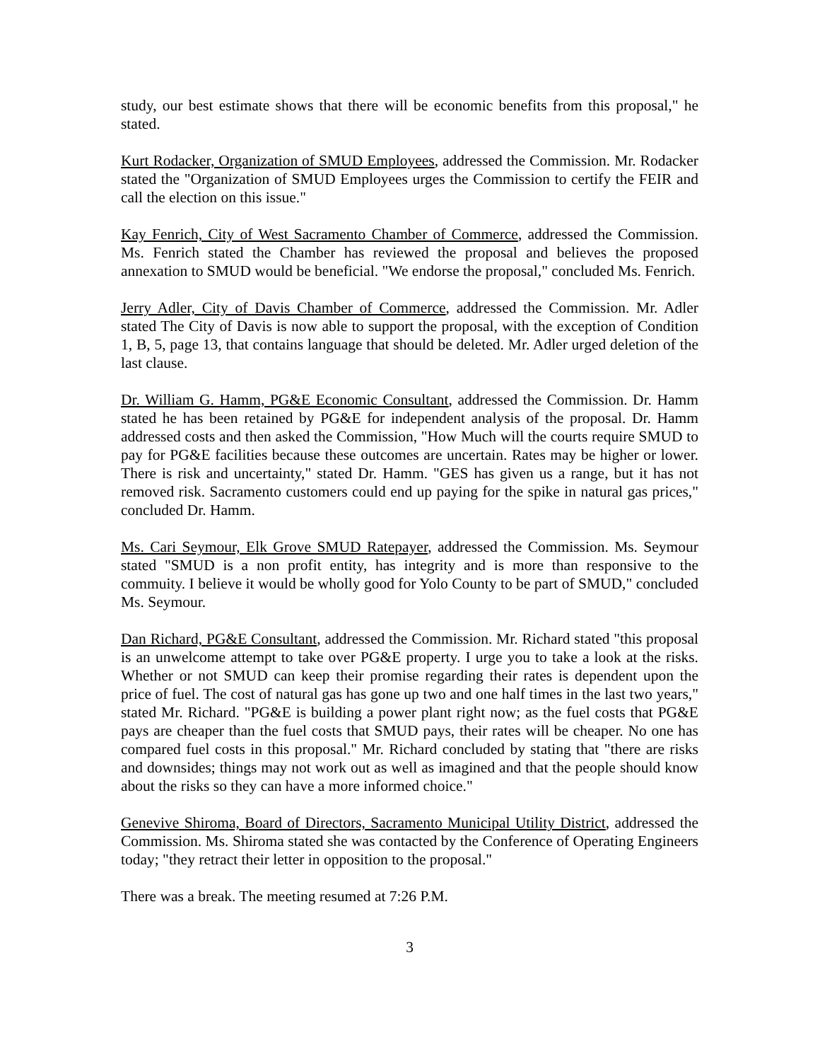study, our best estimate shows that there will be economic benefits from this proposal," he stated.
Kurt Rodacker, Organization of SMUD Employees, addressed the Commission. Mr. Rodacker stated the "Organization of SMUD Employees urges the Commission to certify the FEIR and call the election on this issue."
Kay Fenrich, City of West Sacramento Chamber of Commerce, addressed the Commission. Ms. Fenrich stated the Chamber has reviewed the proposal and believes the proposed annexation to SMUD would be beneficial. "We endorse the proposal," concluded Ms. Fenrich.
Jerry Adler, City of Davis Chamber of Commerce, addressed the Commission. Mr. Adler stated The City of Davis is now able to support the proposal, with the exception of Condition 1, B, 5, page 13, that contains language that should be deleted. Mr. Adler urged deletion of the last clause.
Dr. William G. Hamm, PG&E Economic Consultant, addressed the Commission. Dr. Hamm stated he has been retained by PG&E for independent analysis of the proposal. Dr. Hamm addressed costs and then asked the Commission, "How Much will the courts require SMUD to pay for PG&E facilities because these outcomes are uncertain. Rates may be higher or lower. There is risk and uncertainty," stated Dr. Hamm. "GES has given us a range, but it has not removed risk. Sacramento customers could end up paying for the spike in natural gas prices," concluded Dr. Hamm.
Ms. Cari Seymour, Elk Grove SMUD Ratepayer, addressed the Commission. Ms. Seymour stated "SMUD is a non profit entity, has integrity and is more than responsive to the commuity. I believe it would be wholly good for Yolo County to be part of SMUD," concluded Ms. Seymour.
Dan Richard, PG&E Consultant, addressed the Commission. Mr. Richard stated "this proposal is an unwelcome attempt to take over PG&E property. I urge you to take a look at the risks. Whether or not SMUD can keep their promise regarding their rates is dependent upon the price of fuel. The cost of natural gas has gone up two and one half times in the last two years," stated Mr. Richard. "PG&E is building a power plant right now; as the fuel costs that PG&E pays are cheaper than the fuel costs that SMUD pays, their rates will be cheaper. No one has compared fuel costs in this proposal." Mr. Richard concluded by stating that "there are risks and downsides; things may not work out as well as imagined and that the people should know about the risks so they can have a more informed choice."
Genevive Shiroma, Board of Directors, Sacramento Municipal Utility District, addressed the Commission. Ms. Shiroma stated she was contacted by the Conference of Operating Engineers today; "they retract their letter in opposition to the proposal."
There was a break. The meeting resumed at 7:26 P.M.
3